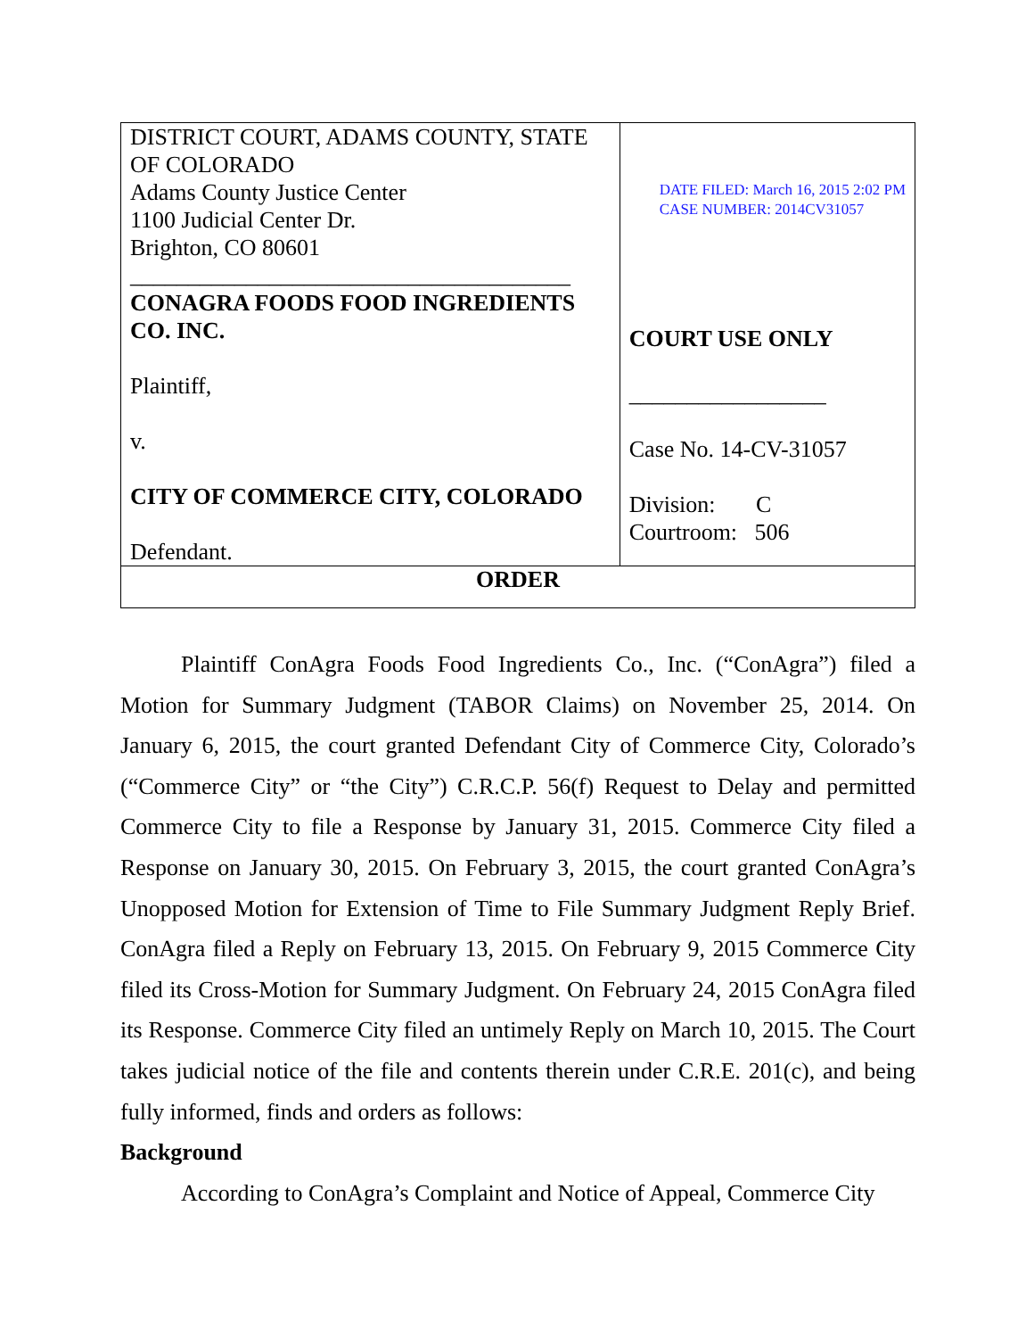| DISTRICT COURT, ADAMS COUNTY, STATE OF COLORADO Adams County Justice Center 1100 Judicial Center Dr. Brighton, CO 80601 ______________________________________ CONAGRA FOODS FOOD INGREDIENTS CO. INC. Plaintiff, v. CITY OF COMMERCE CITY, COLORADO Defendant. | DATE FILED: March 16, 2015 2:02 PM CASE NUMBER: 2014CV31057 COURT USE ONLY _________________ Case No. 14-CV-31057 Division: C Courtroom: 506 |
| ORDER | |
Plaintiff ConAgra Foods Food Ingredients Co., Inc. (“ConAgra”) filed a Motion for Summary Judgment (TABOR Claims) on November 25, 2014. On January 6, 2015, the court granted Defendant City of Commerce City, Colorado’s (“Commerce City” or “the City”) C.R.C.P. 56(f) Request to Delay and permitted Commerce City to file a Response by January 31, 2015. Commerce City filed a Response on January 30, 2015. On February 3, 2015, the court granted ConAgra’s Unopposed Motion for Extension of Time to File Summary Judgment Reply Brief. ConAgra filed a Reply on February 13, 2015. On February 9, 2015 Commerce City filed its Cross-Motion for Summary Judgment. On February 24, 2015 ConAgra filed its Response. Commerce City filed an untimely Reply on March 10, 2015. The Court takes judicial notice of the file and contents therein under C.R.E. 201(c), and being fully informed, finds and orders as follows:
Background
According to ConAgra’s Complaint and Notice of Appeal, Commerce City